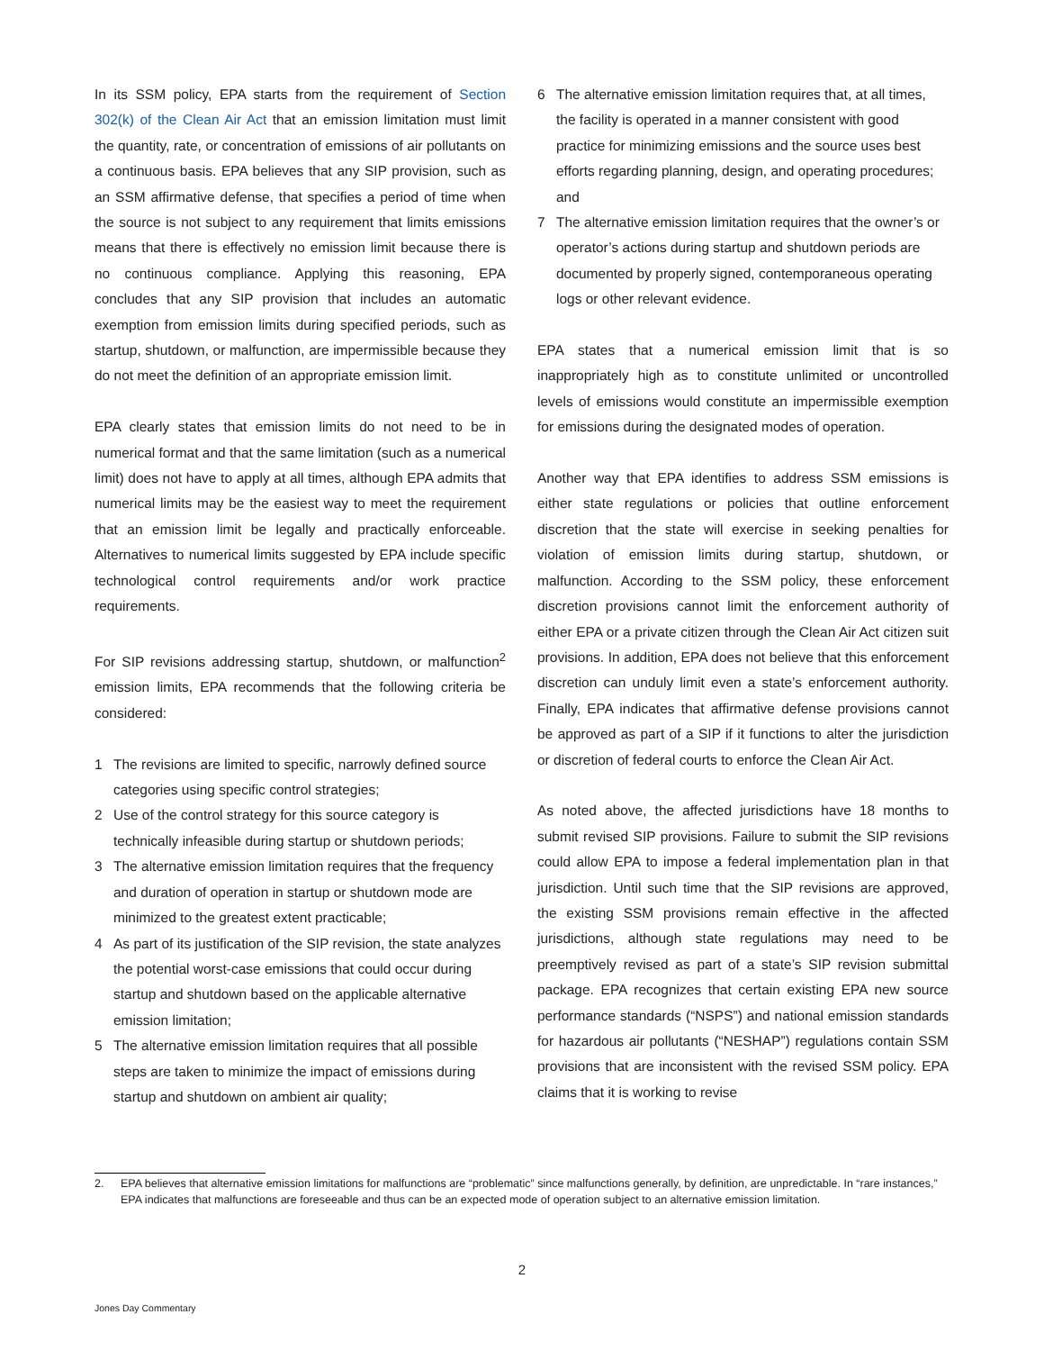In its SSM policy, EPA starts from the requirement of Section 302(k) of the Clean Air Act that an emission limitation must limit the quantity, rate, or concentration of emissions of air pollutants on a continuous basis. EPA believes that any SIP provision, such as an SSM affirmative defense, that specifies a period of time when the source is not subject to any requirement that limits emissions means that there is effectively no emission limit because there is no continuous compliance. Applying this reasoning, EPA concludes that any SIP provision that includes an automatic exemption from emission limits during specified periods, such as startup, shutdown, or malfunction, are impermissible because they do not meet the definition of an appropriate emission limit.
EPA clearly states that emission limits do not need to be in numerical format and that the same limitation (such as a numerical limit) does not have to apply at all times, although EPA admits that numerical limits may be the easiest way to meet the requirement that an emission limit be legally and practically enforceable. Alternatives to numerical limits suggested by EPA include specific technological control requirements and/or work practice requirements.
For SIP revisions addressing startup, shutdown, or malfunction<sup>2</sup> emission limits, EPA recommends that the following criteria be considered:
1 The revisions are limited to specific, narrowly defined source categories using specific control strategies;
2 Use of the control strategy for this source category is technically infeasible during startup or shutdown periods;
3 The alternative emission limitation requires that the frequency and duration of operation in startup or shutdown mode are minimized to the greatest extent practicable;
4 As part of its justification of the SIP revision, the state analyzes the potential worst-case emissions that could occur during startup and shutdown based on the applicable alternative emission limitation;
5 The alternative emission limitation requires that all possible steps are taken to minimize the impact of emissions during startup and shutdown on ambient air quality;
6 The alternative emission limitation requires that, at all times, the facility is operated in a manner consistent with good practice for minimizing emissions and the source uses best efforts regarding planning, design, and operating procedures; and
7 The alternative emission limitation requires that the owner’s or operator’s actions during startup and shutdown periods are documented by properly signed, contemporaneous operating logs or other relevant evidence.
EPA states that a numerical emission limit that is so inappropriately high as to constitute unlimited or uncontrolled levels of emissions would constitute an impermissible exemption for emissions during the designated modes of operation.
Another way that EPA identifies to address SSM emissions is either state regulations or policies that outline enforcement discretion that the state will exercise in seeking penalties for violation of emission limits during startup, shutdown, or malfunction. According to the SSM policy, these enforcement discretion provisions cannot limit the enforcement authority of either EPA or a private citizen through the Clean Air Act citizen suit provisions. In addition, EPA does not believe that this enforcement discretion can unduly limit even a state’s enforcement authority. Finally, EPA indicates that affirmative defense provisions cannot be approved as part of a SIP if it functions to alter the jurisdiction or discretion of federal courts to enforce the Clean Air Act.
As noted above, the affected jurisdictions have 18 months to submit revised SIP provisions. Failure to submit the SIP revisions could allow EPA to impose a federal implementation plan in that jurisdiction. Until such time that the SIP revisions are approved, the existing SSM provisions remain effective in the affected jurisdictions, although state regulations may need to be preemptively revised as part of a state’s SIP revision submittal package. EPA recognizes that certain existing EPA new source performance standards (“NSPS”) and national emission standards for hazardous air pollutants (“NESHAP”) regulations contain SSM provisions that are inconsistent with the revised SSM policy. EPA claims that it is working to revise
2. EPA believes that alternative emission limitations for malfunctions are “problematic” since malfunctions generally, by definition, are unpredictable. In “rare instances,” EPA indicates that malfunctions are foreseeable and thus can be an expected mode of operation subject to an alternative emission limitation.
2
Jones Day Commentary